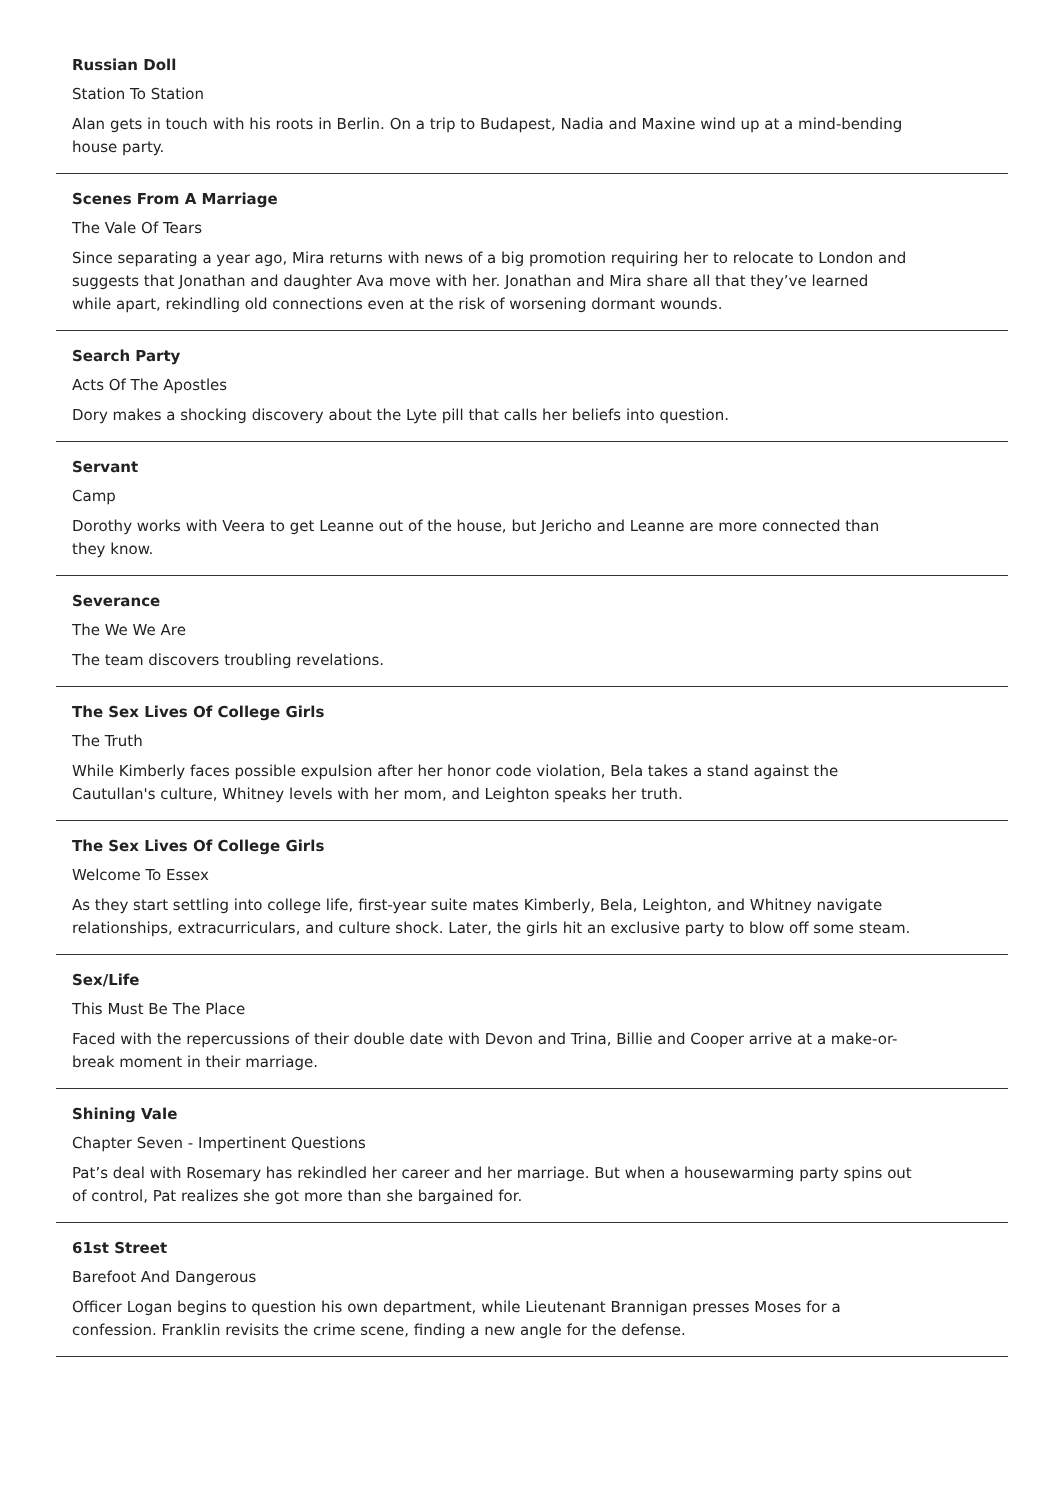Russian Doll
Station To Station
Alan gets in touch with his roots in Berlin. On a trip to Budapest, Nadia and Maxine wind up at a mind-bending house party.
Scenes From A Marriage
The Vale Of Tears
Since separating a year ago, Mira returns with news of a big promotion requiring her to relocate to London and suggests that Jonathan and daughter Ava move with her. Jonathan and Mira share all that they’ve learned while apart, rekindling old connections even at the risk of worsening dormant wounds.
Search Party
Acts Of The Apostles
Dory makes a shocking discovery about the Lyte pill that calls her beliefs into question.
Servant
Camp
Dorothy works with Veera to get Leanne out of the house, but Jericho and Leanne are more connected than they know.
Severance
The We We Are
The team discovers troubling revelations.
The Sex Lives Of College Girls
The Truth
While Kimberly faces possible expulsion after her honor code violation, Bela takes a stand against the Cautullan's culture, Whitney levels with her mom, and Leighton speaks her truth.
The Sex Lives Of College Girls
Welcome To Essex
As they start settling into college life, first-year suite mates Kimberly, Bela, Leighton, and Whitney navigate relationships, extracurriculars, and culture shock. Later, the girls hit an exclusive party to blow off some steam.
Sex/Life
This Must Be The Place
Faced with the repercussions of their double date with Devon and Trina, Billie and Cooper arrive at a make-or-break moment in their marriage.
Shining Vale
Chapter Seven - Impertinent Questions
Pat’s deal with Rosemary has rekindled her career and her marriage. But when a housewarming party spins out of control, Pat realizes she got more than she bargained for.
61st Street
Barefoot And Dangerous
Officer Logan begins to question his own department, while Lieutenant Brannigan presses Moses for a confession. Franklin revisits the crime scene, finding a new angle for the defense.